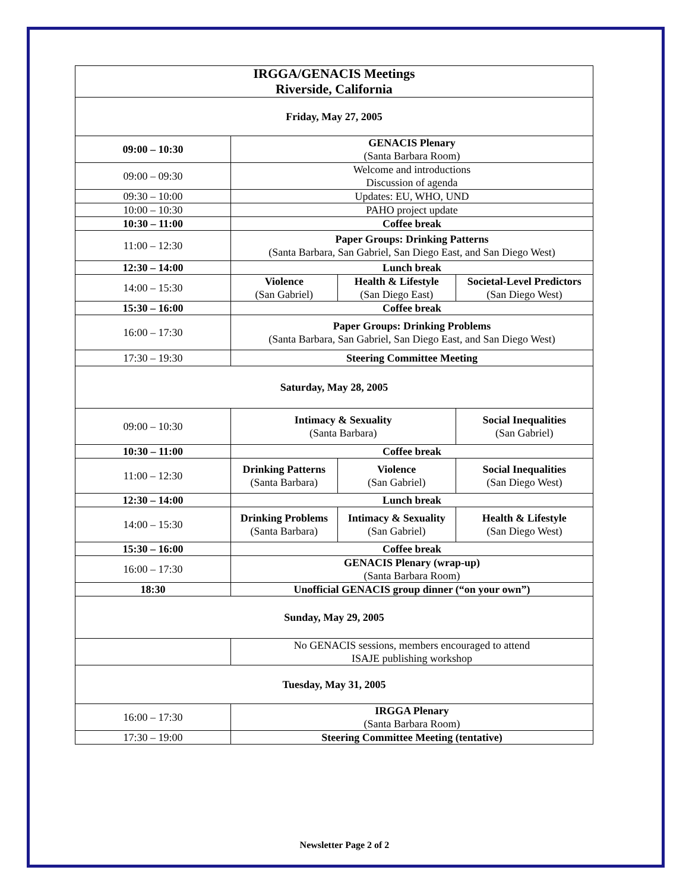| IRGGA/GENACIS Meetings Riverside, California | | | |
| Friday, May 27, 2005 | | | |
| 09:00 – 10:30 | GENACIS Plenary (Santa Barbara Room) | | |
| 09:00 – 09:30 | Welcome and introductions Discussion of agenda | | |
| 09:30 – 10:00 | Updates: EU, WHO, UND | | |
| 10:00 – 10:30 | PAHO project update | | |
| 10:30 – 11:00 | Coffee break | | |
| 11:00 – 12:30 | Paper Groups: Drinking Patterns (Santa Barbara, San Gabriel, San Diego East, and San Diego West) | | |
| 12:30 – 14:00 | Lunch break | | |
| 14:00 – 15:30 | Violence (San Gabriel) | Health & Lifestyle (San Diego East) | Societal-Level Predictors (San Diego West) |
| 15:30 – 16:00 | Coffee break | | |
| 16:00 – 17:30 | Paper Groups: Drinking Problems (Santa Barbara, San Gabriel, San Diego East, and San Diego West) | | |
| 17:30 – 19:30 | Steering Committee Meeting | | |
| Saturday, May 28, 2005 | | | |
| 09:00 – 10:30 | Intimacy & Sexuality (Santa Barbara) | | Social Inequalities (San Gabriel) |
| 10:30 – 11:00 | Coffee break | | |
| 11:00 – 12:30 | Drinking Patterns (Santa Barbara) | Violence (San Gabriel) | Social Inequalities (San Diego West) |
| 12:30 – 14:00 | Lunch break | | |
| 14:00 – 15:30 | Drinking Problems (Santa Barbara) | Intimacy & Sexuality (San Gabriel) | Health & Lifestyle (San Diego West) |
| 15:30 – 16:00 | Coffee break | | |
| 16:00 – 17:30 | GENACIS Plenary (wrap-up) (Santa Barbara Room) | | |
| 18:30 | Unofficial GENACIS group dinner (“on your own”) | | |
| Sunday, May 29, 2005 | | | |
| | No GENACIS sessions, members encouraged to attend ISAJE publishing workshop | | |
| Tuesday, May 31, 2005 | | | |
| 16:00 – 17:30 | IRGGA Plenary (Santa Barbara Room) | | |
| 17:30 – 19:00 | Steering Committee Meeting (tentative) | | |
Newsletter Page 2 of 2